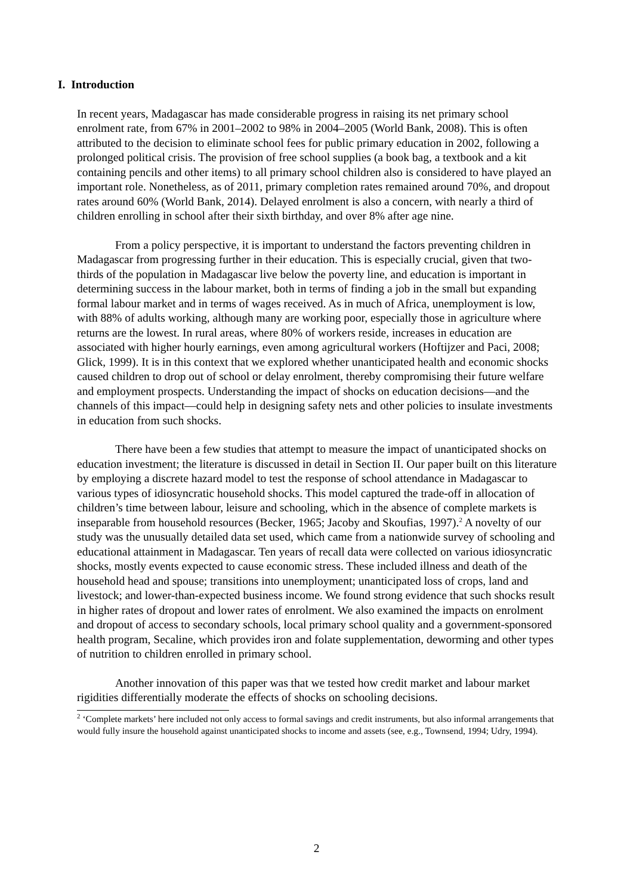I. Introduction
In recent years, Madagascar has made considerable progress in raising its net primary school enrolment rate, from 67% in 2001–2002 to 98% in 2004–2005 (World Bank, 2008). This is often attributed to the decision to eliminate school fees for public primary education in 2002, following a prolonged political crisis. The provision of free school supplies (a book bag, a textbook and a kit containing pencils and other items) to all primary school children also is considered to have played an important role. Nonetheless, as of 2011, primary completion rates remained around 70%, and dropout rates around 60% (World Bank, 2014). Delayed enrolment is also a concern, with nearly a third of children enrolling in school after their sixth birthday, and over 8% after age nine.
From a policy perspective, it is important to understand the factors preventing children in Madagascar from progressing further in their education. This is especially crucial, given that two-thirds of the population in Madagascar live below the poverty line, and education is important in determining success in the labour market, both in terms of finding a job in the small but expanding formal labour market and in terms of wages received. As in much of Africa, unemployment is low, with 88% of adults working, although many are working poor, especially those in agriculture where returns are the lowest. In rural areas, where 80% of workers reside, increases in education are associated with higher hourly earnings, even among agricultural workers (Hoftijzer and Paci, 2008; Glick, 1999). It is in this context that we explored whether unanticipated health and economic shocks caused children to drop out of school or delay enrolment, thereby compromising their future welfare and employment prospects. Understanding the impact of shocks on education decisions—and the channels of this impact—could help in designing safety nets and other policies to insulate investments in education from such shocks.
There have been a few studies that attempt to measure the impact of unanticipated shocks on education investment; the literature is discussed in detail in Section II. Our paper built on this literature by employing a discrete hazard model to test the response of school attendance in Madagascar to various types of idiosyncratic household shocks. This model captured the trade-off in allocation of children’s time between labour, leisure and schooling, which in the absence of complete markets is inseparable from household resources (Becker, 1965; Jacoby and Skoufias, 1997).<sup>2</sup> A novelty of our study was the unusually detailed data set used, which came from a nationwide survey of schooling and educational attainment in Madagascar. Ten years of recall data were collected on various idiosyncratic shocks, mostly events expected to cause economic stress. These included illness and death of the household head and spouse; transitions into unemployment; unanticipated loss of crops, land and livestock; and lower-than-expected business income. We found strong evidence that such shocks result in higher rates of dropout and lower rates of enrolment. We also examined the impacts on enrolment and dropout of access to secondary schools, local primary school quality and a government-sponsored health program, Secaline, which provides iron and folate supplementation, deworming and other types of nutrition to children enrolled in primary school.
Another innovation of this paper was that we tested how credit market and labour market rigidities differentially moderate the effects of shocks on schooling decisions.
<sup>2</sup> ‘Complete markets’ here included not only access to formal savings and credit instruments, but also informal arrangements that would fully insure the household against unanticipated shocks to income and assets (see, e.g., Townsend, 1994; Udry, 1994).
2